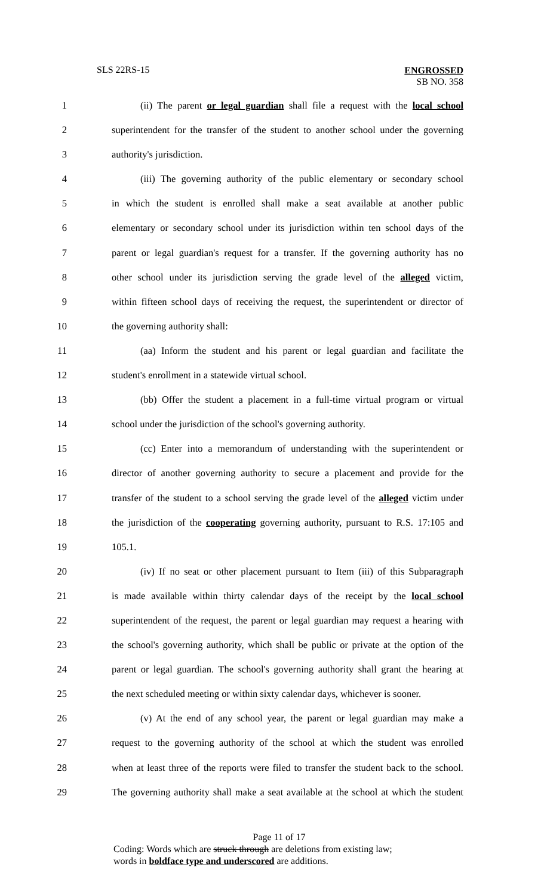SLS 22RS-15 ENGROSSED
SB NO. 358
1 (ii) The parent or legal guardian shall file a request with the local school
2 superintendent for the transfer of the student to another school under the governing
3 authority's jurisdiction.
4 (iii) The governing authority of the public elementary or secondary school
5 in which the student is enrolled shall make a seat available at another public
6 elementary or secondary school under its jurisdiction within ten school days of the
7 parent or legal guardian's request for a transfer. If the governing authority has no
8 other school under its jurisdiction serving the grade level of the alleged victim,
9 within fifteen school days of receiving the request, the superintendent or director of
10 the governing authority shall:
11 (aa) Inform the student and his parent or legal guardian and facilitate the
12 student's enrollment in a statewide virtual school.
13 (bb) Offer the student a placement in a full-time virtual program or virtual
14 school under the jurisdiction of the school's governing authority.
15 (cc) Enter into a memorandum of understanding with the superintendent or
16 director of another governing authority to secure a placement and provide for the
17 transfer of the student to a school serving the grade level of the alleged victim under
18 the jurisdiction of the cooperating governing authority, pursuant to R.S. 17:105 and
19 105.1.
20 (iv) If no seat or other placement pursuant to Item (iii) of this Subparagraph
21 is made available within thirty calendar days of the receipt by the local school
22 superintendent of the request, the parent or legal guardian may request a hearing with
23 the school's governing authority, which shall be public or private at the option of the
24 parent or legal guardian. The school's governing authority shall grant the hearing at
25 the next scheduled meeting or within sixty calendar days, whichever is sooner.
26 (v) At the end of any school year, the parent or legal guardian may make a
27 request to the governing authority of the school at which the student was enrolled
28 when at least three of the reports were filed to transfer the student back to the school.
29 The governing authority shall make a seat available at the school at which the student
Page 11 of 17
Coding: Words which are struck through are deletions from existing law;
words in boldface type and underscored are additions.